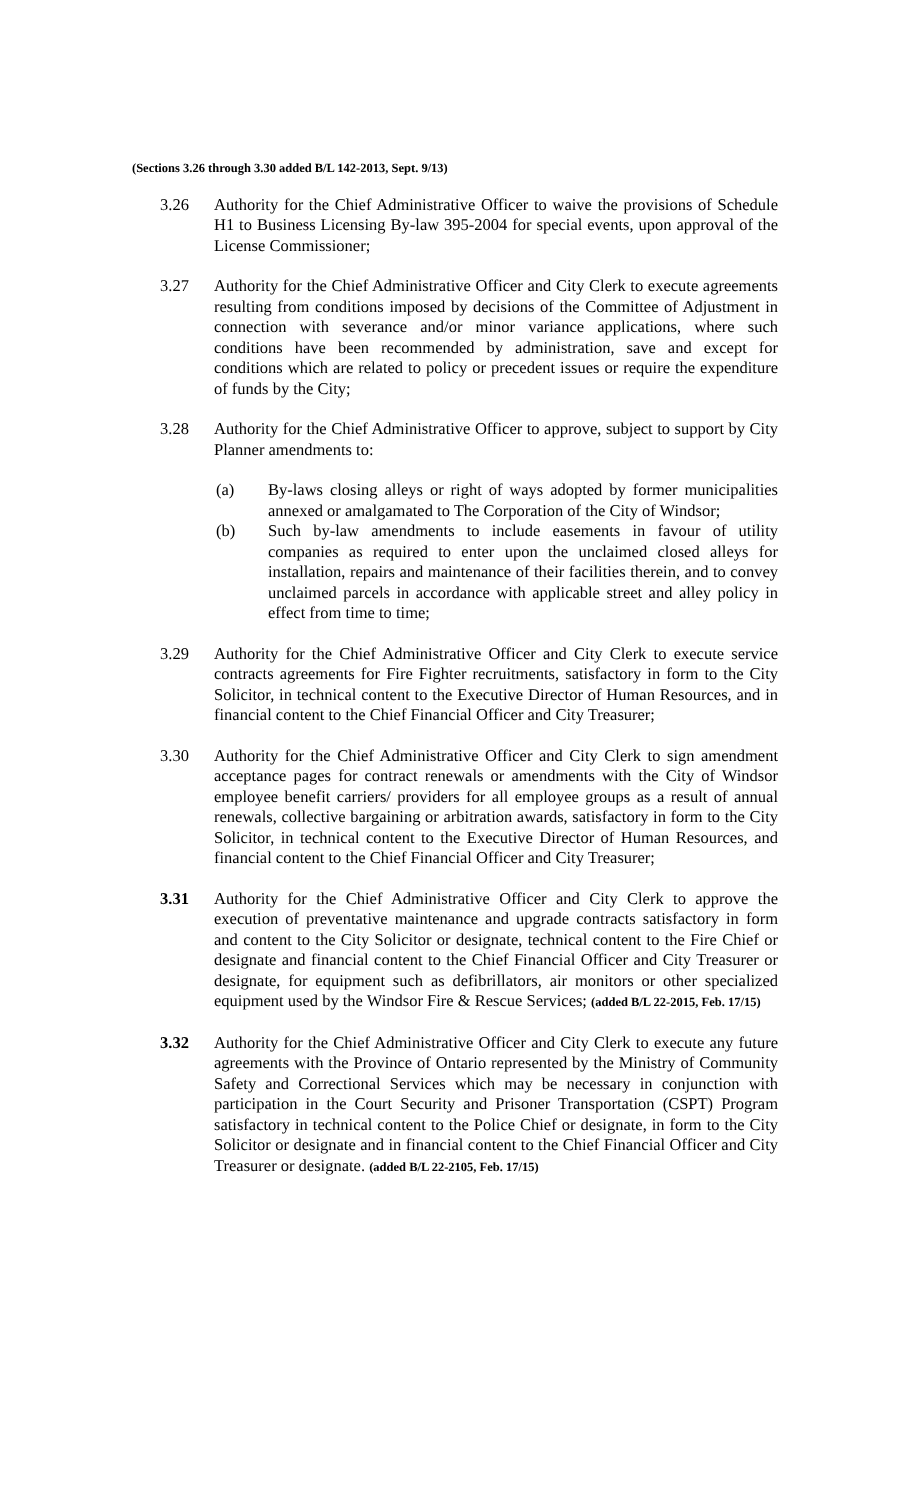(Sections 3.26 through 3.30 added B/L 142-2013, Sept. 9/13)
3.26 Authority for the Chief Administrative Officer to waive the provisions of Schedule H1 to Business Licensing By-law 395-2004 for special events, upon approval of the License Commissioner;
3.27 Authority for the Chief Administrative Officer and City Clerk to execute agreements resulting from conditions imposed by decisions of the Committee of Adjustment in connection with severance and/or minor variance applications, where such conditions have been recommended by administration, save and except for conditions which are related to policy or precedent issues or require the expenditure of funds by the City;
3.28 Authority for the Chief Administrative Officer to approve, subject to support by City Planner amendments to:
(a) By-laws closing alleys or right of ways adopted by former municipalities annexed or amalgamated to The Corporation of the City of Windsor;
(b) Such by-law amendments to include easements in favour of utility companies as required to enter upon the unclaimed closed alleys for installation, repairs and maintenance of their facilities therein, and to convey unclaimed parcels in accordance with applicable street and alley policy in effect from time to time;
3.29 Authority for the Chief Administrative Officer and City Clerk to execute service contracts agreements for Fire Fighter recruitments, satisfactory in form to the City Solicitor, in technical content to the Executive Director of Human Resources, and in financial content to the Chief Financial Officer and City Treasurer;
3.30 Authority for the Chief Administrative Officer and City Clerk to sign amendment acceptance pages for contract renewals or amendments with the City of Windsor employee benefit carriers/ providers for all employee groups as a result of annual renewals, collective bargaining or arbitration awards, satisfactory in form to the City Solicitor, in technical content to the Executive Director of Human Resources, and financial content to the Chief Financial Officer and City Treasurer;
3.31 Authority for the Chief Administrative Officer and City Clerk to approve the execution of preventative maintenance and upgrade contracts satisfactory in form and content to the City Solicitor or designate, technical content to the Fire Chief or designate and financial content to the Chief Financial Officer and City Treasurer or designate, for equipment such as defibrillators, air monitors or other specialized equipment used by the Windsor Fire & Rescue Services; (added B/L 22-2015, Feb. 17/15)
3.32 Authority for the Chief Administrative Officer and City Clerk to execute any future agreements with the Province of Ontario represented by the Ministry of Community Safety and Correctional Services which may be necessary in conjunction with participation in the Court Security and Prisoner Transportation (CSPT) Program satisfactory in technical content to the Police Chief or designate, in form to the City Solicitor or designate and in financial content to the Chief Financial Officer and City Treasurer or designate. (added B/L 22-2105, Feb. 17/15)